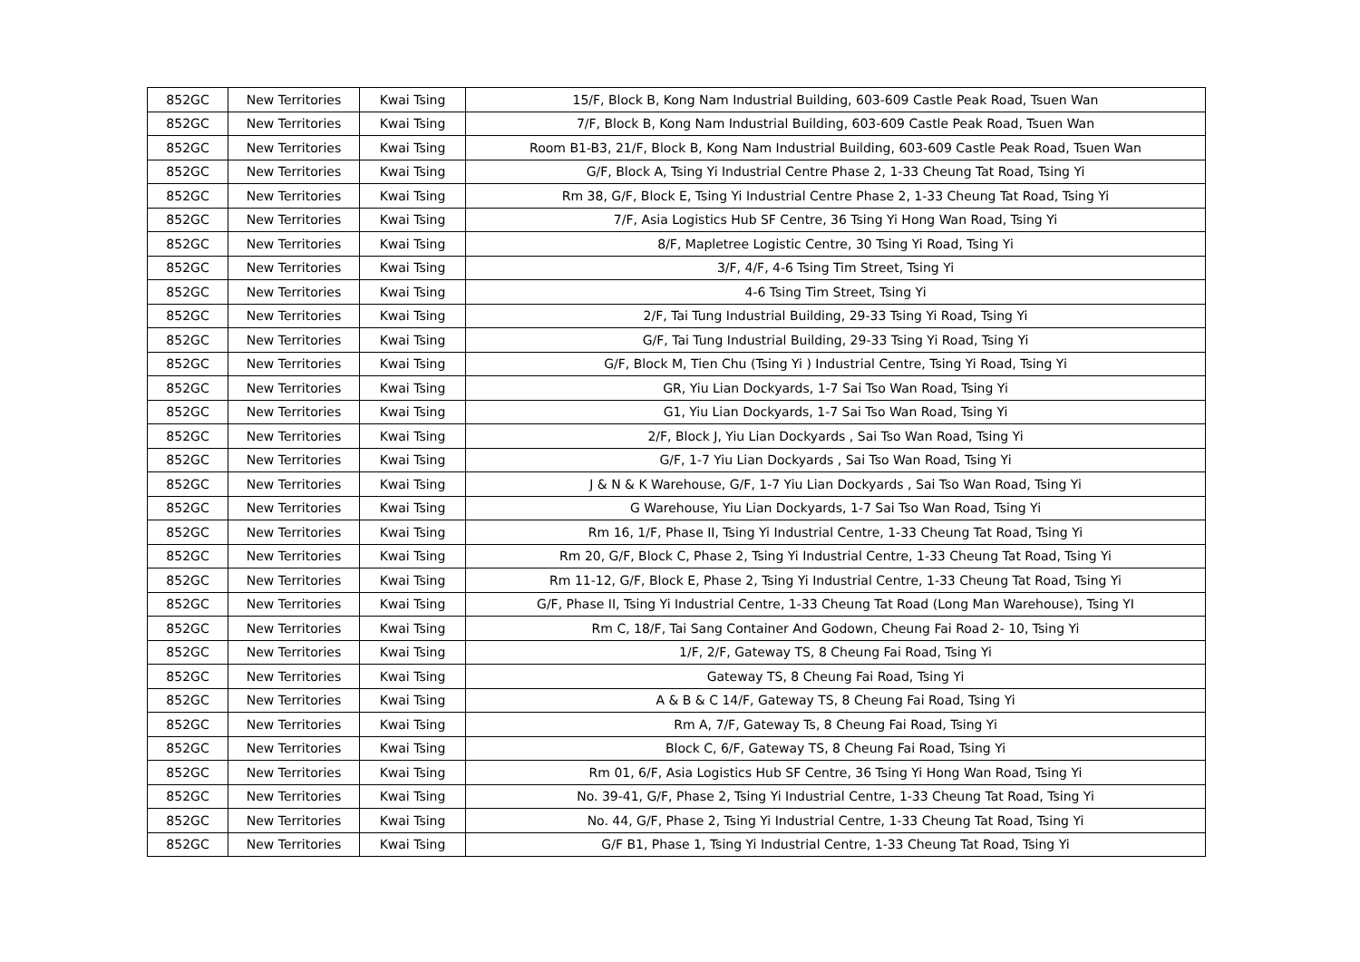| 852GC | New Territories | Kwai Tsing | 15/F, Block B, Kong Nam Industrial Building, 603-609 Castle Peak Road, Tsuen Wan |
| 852GC | New Territories | Kwai Tsing | 7/F, Block B, Kong Nam Industrial Building, 603-609 Castle Peak Road, Tsuen Wan |
| 852GC | New Territories | Kwai Tsing | Room B1-B3, 21/F, Block B, Kong Nam Industrial Building, 603-609 Castle Peak Road, Tsuen Wan |
| 852GC | New Territories | Kwai Tsing | G/F, Block A, Tsing Yi Industrial Centre Phase 2, 1-33 Cheung Tat Road, Tsing Yi |
| 852GC | New Territories | Kwai Tsing | Rm 38, G/F, Block E, Tsing Yi Industrial Centre Phase 2, 1-33 Cheung Tat Road, Tsing Yi |
| 852GC | New Territories | Kwai Tsing | 7/F, Asia Logistics Hub SF Centre, 36 Tsing Yi Hong Wan Road, Tsing Yi |
| 852GC | New Territories | Kwai Tsing | 8/F, Mapletree Logistic Centre, 30 Tsing Yi Road, Tsing Yi |
| 852GC | New Territories | Kwai Tsing | 3/F, 4/F, 4-6 Tsing Tim Street, Tsing Yi |
| 852GC | New Territories | Kwai Tsing | 4-6 Tsing Tim Street, Tsing Yi |
| 852GC | New Territories | Kwai Tsing | 2/F, Tai Tung Industrial Building, 29-33 Tsing Yi Road, Tsing Yi |
| 852GC | New Territories | Kwai Tsing | G/F, Tai Tung Industrial Building, 29-33 Tsing Yi Road, Tsing Yi |
| 852GC | New Territories | Kwai Tsing | G/F, Block M, Tien Chu (Tsing Yi ) Industrial Centre, Tsing Yi Road, Tsing Yi |
| 852GC | New Territories | Kwai Tsing | GR, Yiu Lian Dockyards, 1-7 Sai Tso Wan Road, Tsing Yi |
| 852GC | New Territories | Kwai Tsing | G1, Yiu Lian Dockyards, 1-7 Sai Tso Wan Road, Tsing Yi |
| 852GC | New Territories | Kwai Tsing | 2/F, Block J, Yiu Lian Dockyards , Sai Tso Wan Road, Tsing Yi |
| 852GC | New Territories | Kwai Tsing | G/F, 1-7 Yiu Lian Dockyards , Sai Tso Wan Road, Tsing Yi |
| 852GC | New Territories | Kwai Tsing | J & N & K Warehouse, G/F, 1-7 Yiu Lian Dockyards , Sai Tso Wan Road, Tsing Yi |
| 852GC | New Territories | Kwai Tsing | G Warehouse, Yiu Lian Dockyards, 1-7 Sai Tso Wan Road, Tsing Yi |
| 852GC | New Territories | Kwai Tsing | Rm 16, 1/F, Phase II, Tsing Yi Industrial Centre, 1-33 Cheung Tat Road, Tsing Yi |
| 852GC | New Territories | Kwai Tsing | Rm 20, G/F, Block C, Phase 2, Tsing Yi Industrial Centre, 1-33 Cheung Tat Road, Tsing Yi |
| 852GC | New Territories | Kwai Tsing | Rm 11-12, G/F, Block E, Phase 2, Tsing Yi Industrial Centre, 1-33 Cheung Tat Road, Tsing Yi |
| 852GC | New Territories | Kwai Tsing | G/F, Phase II, Tsing Yi Industrial Centre, 1-33 Cheung Tat Road (Long Man Warehouse), Tsing YI |
| 852GC | New Territories | Kwai Tsing | Rm C, 18/F, Tai Sang Container And Godown, Cheung Fai Road 2- 10, Tsing Yi |
| 852GC | New Territories | Kwai Tsing | 1/F, 2/F, Gateway TS, 8 Cheung Fai Road, Tsing Yi |
| 852GC | New Territories | Kwai Tsing | Gateway TS, 8 Cheung Fai Road, Tsing Yi |
| 852GC | New Territories | Kwai Tsing | A & B & C 14/F, Gateway TS, 8 Cheung Fai Road, Tsing Yi |
| 852GC | New Territories | Kwai Tsing | Rm A, 7/F, Gateway Ts, 8 Cheung Fai Road, Tsing Yi |
| 852GC | New Territories | Kwai Tsing | Block C, 6/F, Gateway TS, 8 Cheung Fai Road, Tsing Yi |
| 852GC | New Territories | Kwai Tsing | Rm 01, 6/F, Asia Logistics Hub SF Centre, 36 Tsing Yi Hong Wan Road, Tsing Yi |
| 852GC | New Territories | Kwai Tsing | No. 39-41, G/F, Phase 2, Tsing Yi Industrial Centre, 1-33 Cheung Tat Road, Tsing Yi |
| 852GC | New Territories | Kwai Tsing | No. 44, G/F, Phase 2, Tsing Yi Industrial Centre, 1-33 Cheung Tat Road, Tsing Yi |
| 852GC | New Territories | Kwai Tsing | G/F B1, Phase 1, Tsing Yi Industrial Centre, 1-33 Cheung Tat Road, Tsing Yi |